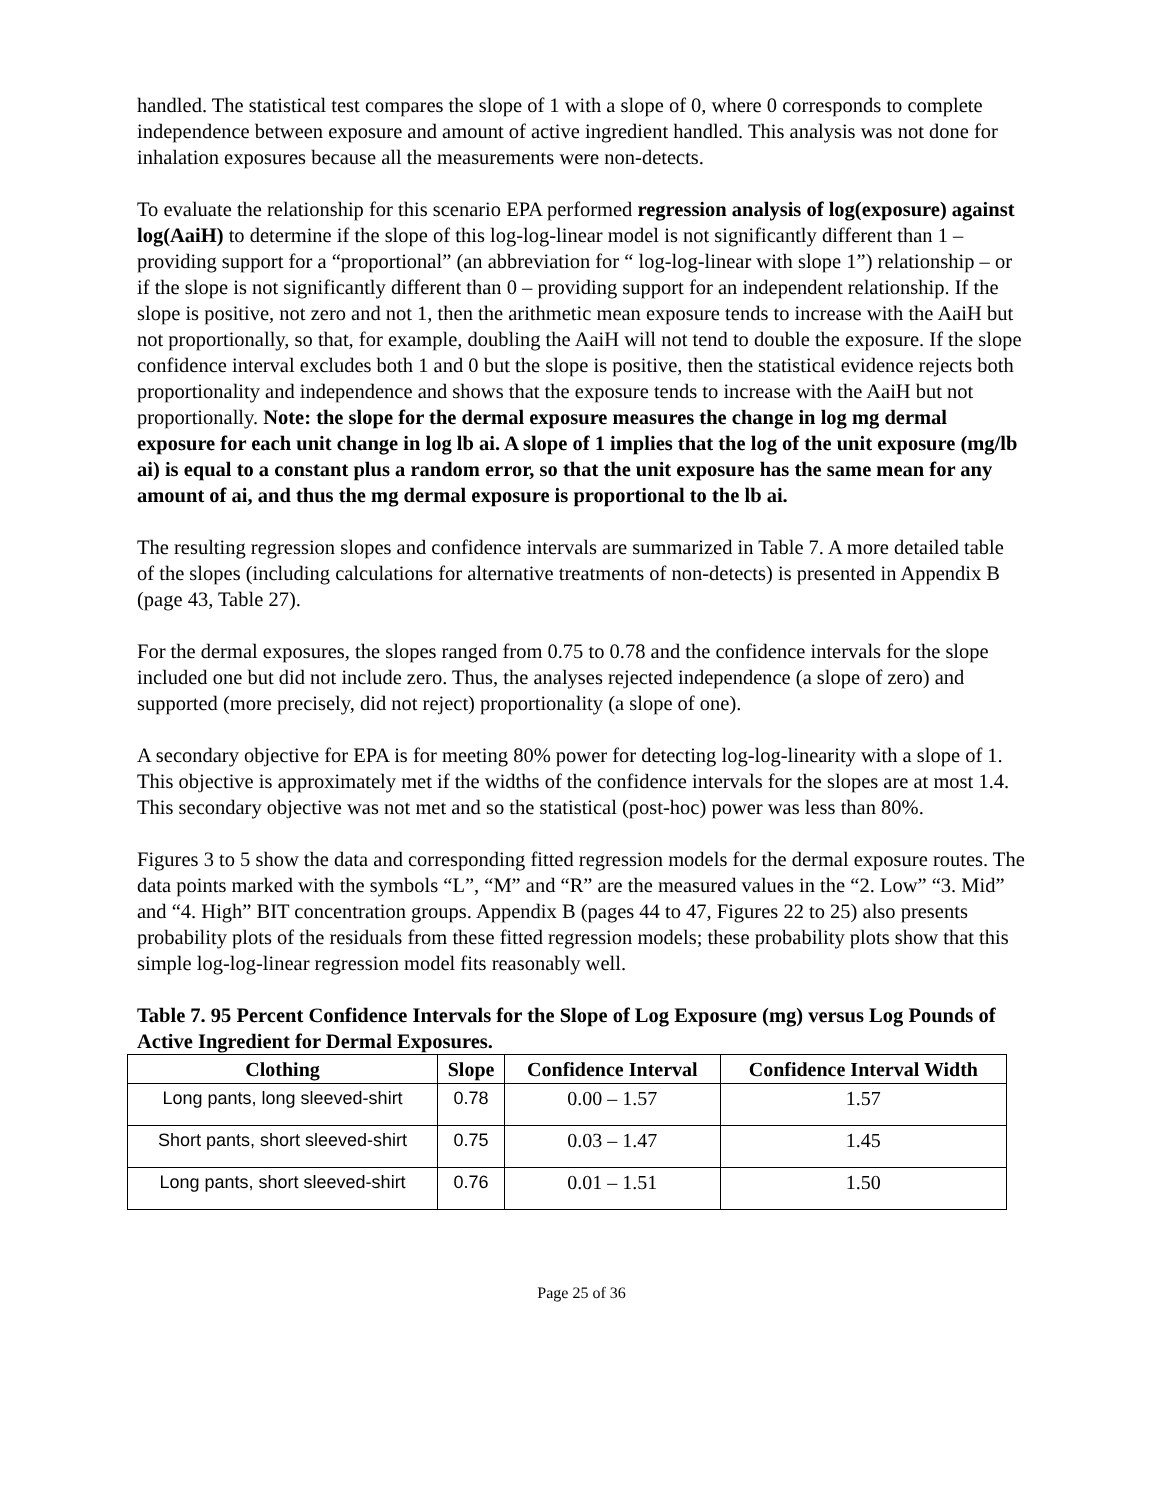handled. The statistical test compares the slope of 1 with a slope of 0, where 0 corresponds to complete independence between exposure and amount of active ingredient handled. This analysis was not done for inhalation exposures because all the measurements were non-detects.
To evaluate the relationship for this scenario EPA performed regression analysis of log(exposure) against log(AaiH) to determine if the slope of this log-log-linear model is not significantly different than 1 – providing support for a “proportional” (an abbreviation for “ log-log-linear with slope 1”) relationship – or if the slope is not significantly different than 0 – providing support for an independent relationship. If the slope is positive, not zero and not 1, then the arithmetic mean exposure tends to increase with the AaiH but not proportionally, so that, for example, doubling the AaiH will not tend to double the exposure. If the slope confidence interval excludes both 1 and 0 but the slope is positive, then the statistical evidence rejects both proportionality and independence and shows that the exposure tends to increase with the AaiH but not proportionally. Note: the slope for the dermal exposure measures the change in log mg dermal exposure for each unit change in log lb ai. A slope of 1 implies that the log of the unit exposure (mg/lb ai) is equal to a constant plus a random error, so that the unit exposure has the same mean for any amount of ai, and thus the mg dermal exposure is proportional to the lb ai.
The resulting regression slopes and confidence intervals are summarized in Table 7. A more detailed table of the slopes (including calculations for alternative treatments of non-detects) is presented in Appendix B (page 43, Table 27).
For the dermal exposures, the slopes ranged from 0.75 to 0.78 and the confidence intervals for the slope included one but did not include zero. Thus, the analyses rejected independence (a slope of zero) and supported (more precisely, did not reject) proportionality (a slope of one).
A secondary objective for EPA is for meeting 80% power for detecting log-log-linearity with a slope of 1. This objective is approximately met if the widths of the confidence intervals for the slopes are at most 1.4. This secondary objective was not met and so the statistical (post-hoc) power was less than 80%.
Figures 3 to 5 show the data and corresponding fitted regression models for the dermal exposure routes. The data points marked with the symbols “L”, “M” and “R” are the measured values in the “2. Low” “3. Mid” and “4. High” BIT concentration groups. Appendix B (pages 44 to 47, Figures 22 to 25) also presents probability plots of the residuals from these fitted regression models; these probability plots show that this simple log-log-linear regression model fits reasonably well.
Table 7. 95 Percent Confidence Intervals for the Slope of Log Exposure (mg) versus Log Pounds of Active Ingredient for Dermal Exposures.
| Clothing | Slope | Confidence Interval | Confidence Interval Width |
| --- | --- | --- | --- |
| Long pants, long sleeved-shirt | 0.78 | 0.00 – 1.57 | 1.57 |
| Short pants, short sleeved-shirt | 0.75 | 0.03 – 1.47 | 1.45 |
| Long pants, short sleeved-shirt | 0.76 | 0.01 – 1.51 | 1.50 |
Page 25 of 36